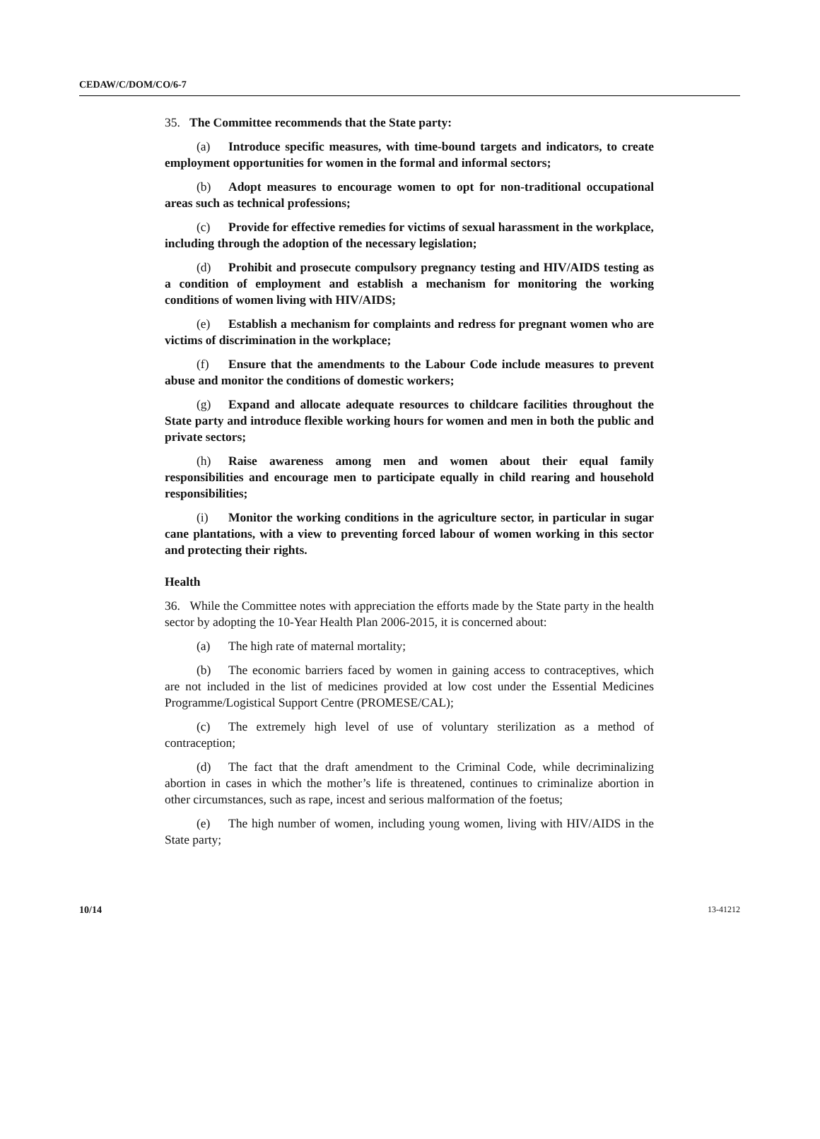CEDAW/C/DOM/CO/6-7
35. The Committee recommends that the State party:
(a) Introduce specific measures, with time-bound targets and indicators, to create employment opportunities for women in the formal and informal sectors;
(b) Adopt measures to encourage women to opt for non-traditional occupational areas such as technical professions;
(c) Provide for effective remedies for victims of sexual harassment in the workplace, including through the adoption of the necessary legislation;
(d) Prohibit and prosecute compulsory pregnancy testing and HIV/AIDS testing as a condition of employment and establish a mechanism for monitoring the working conditions of women living with HIV/AIDS;
(e) Establish a mechanism for complaints and redress for pregnant women who are victims of discrimination in the workplace;
(f) Ensure that the amendments to the Labour Code include measures to prevent abuse and monitor the conditions of domestic workers;
(g) Expand and allocate adequate resources to childcare facilities throughout the State party and introduce flexible working hours for women and men in both the public and private sectors;
(h) Raise awareness among men and women about their equal family responsibilities and encourage men to participate equally in child rearing and household responsibilities;
(i) Monitor the working conditions in the agriculture sector, in particular in sugar cane plantations, with a view to preventing forced labour of women working in this sector and protecting their rights.
Health
36. While the Committee notes with appreciation the efforts made by the State party in the health sector by adopting the 10-Year Health Plan 2006-2015, it is concerned about:
(a) The high rate of maternal mortality;
(b) The economic barriers faced by women in gaining access to contraceptives, which are not included in the list of medicines provided at low cost under the Essential Medicines Programme/Logistical Support Centre (PROMESE/CAL);
(c) The extremely high level of use of voluntary sterilization as a method of contraception;
(d) The fact that the draft amendment to the Criminal Code, while decriminalizing abortion in cases in which the mother’s life is threatened, continues to criminalize abortion in other circumstances, such as rape, incest and serious malformation of the foetus;
(e) The high number of women, including young women, living with HIV/AIDS in the State party;
10/14 13-41212